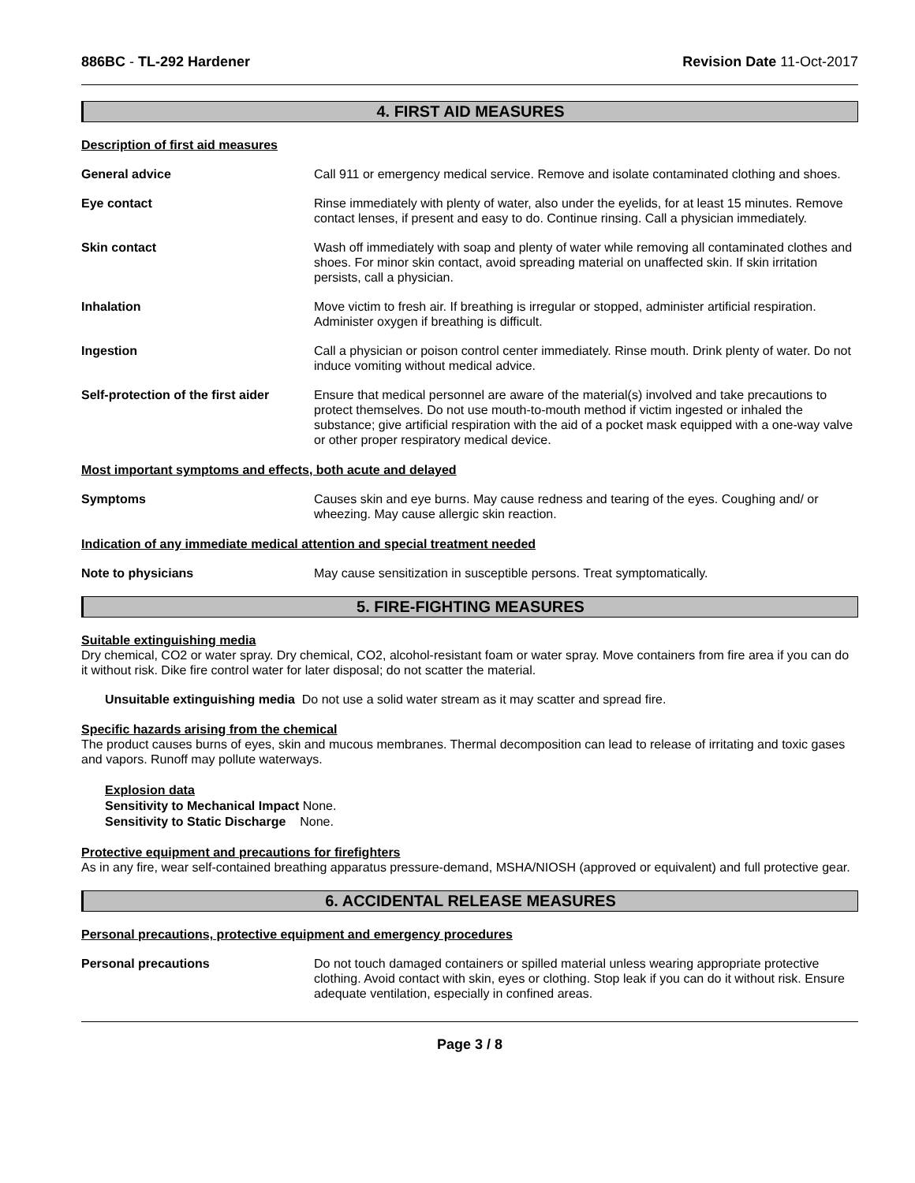886BC - TL-292 Hardener Revision Date 11-Oct-2017
4. FIRST AID MEASURES
Description of first aid measures
General advice Call 911 or emergency medical service. Remove and isolate contaminated clothing and shoes.
Eye contact Rinse immediately with plenty of water, also under the eyelids, for at least 15 minutes. Remove contact lenses, if present and easy to do. Continue rinsing. Call a physician immediately.
Skin contact Wash off immediately with soap and plenty of water while removing all contaminated clothes and shoes. For minor skin contact, avoid spreading material on unaffected skin. If skin irritation persists, call a physician.
Inhalation Move victim to fresh air. If breathing is irregular or stopped, administer artificial respiration. Administer oxygen if breathing is difficult.
Ingestion Call a physician or poison control center immediately. Rinse mouth. Drink plenty of water. Do not induce vomiting without medical advice.
Self-protection of the first aider
Ensure that medical personnel are aware of the material(s) involved and take precautions to protect themselves. Do not use mouth-to-mouth method if victim ingested or inhaled the substance; give artificial respiration with the aid of a pocket mask equipped with a one-way valve or other proper respiratory medical device.
Most important symptoms and effects, both acute and delayed
Symptoms Causes skin and eye burns. May cause redness and tearing of the eyes. Coughing and/ or wheezing. May cause allergic skin reaction.
Indication of any immediate medical attention and special treatment needed
Note to physicians May cause sensitization in susceptible persons. Treat symptomatically.
5. FIRE-FIGHTING MEASURES
Suitable extinguishing media
Dry chemical, CO2 or water spray. Dry chemical, CO2, alcohol-resistant foam or water spray. Move containers from fire area if you can do it without risk. Dike fire control water for later disposal; do not scatter the material.
Unsuitable extinguishing media Do not use a solid water stream as it may scatter and spread fire.
Specific hazards arising from the chemical
The product causes burns of eyes, skin and mucous membranes. Thermal decomposition can lead to release of irritating and toxic gases and vapors. Runoff may pollute waterways.
Explosion data
Sensitivity to Mechanical Impact None.
Sensitivity to Static Discharge None.
Protective equipment and precautions for firefighters
As in any fire, wear self-contained breathing apparatus pressure-demand, MSHA/NIOSH (approved or equivalent) and full protective gear.
6. ACCIDENTAL RELEASE MEASURES
Personal precautions, protective equipment and emergency procedures
Personal precautions Do not touch damaged containers or spilled material unless wearing appropriate protective clothing. Avoid contact with skin, eyes or clothing. Stop leak if you can do it without risk. Ensure adequate ventilation, especially in confined areas.
Page 3 / 8